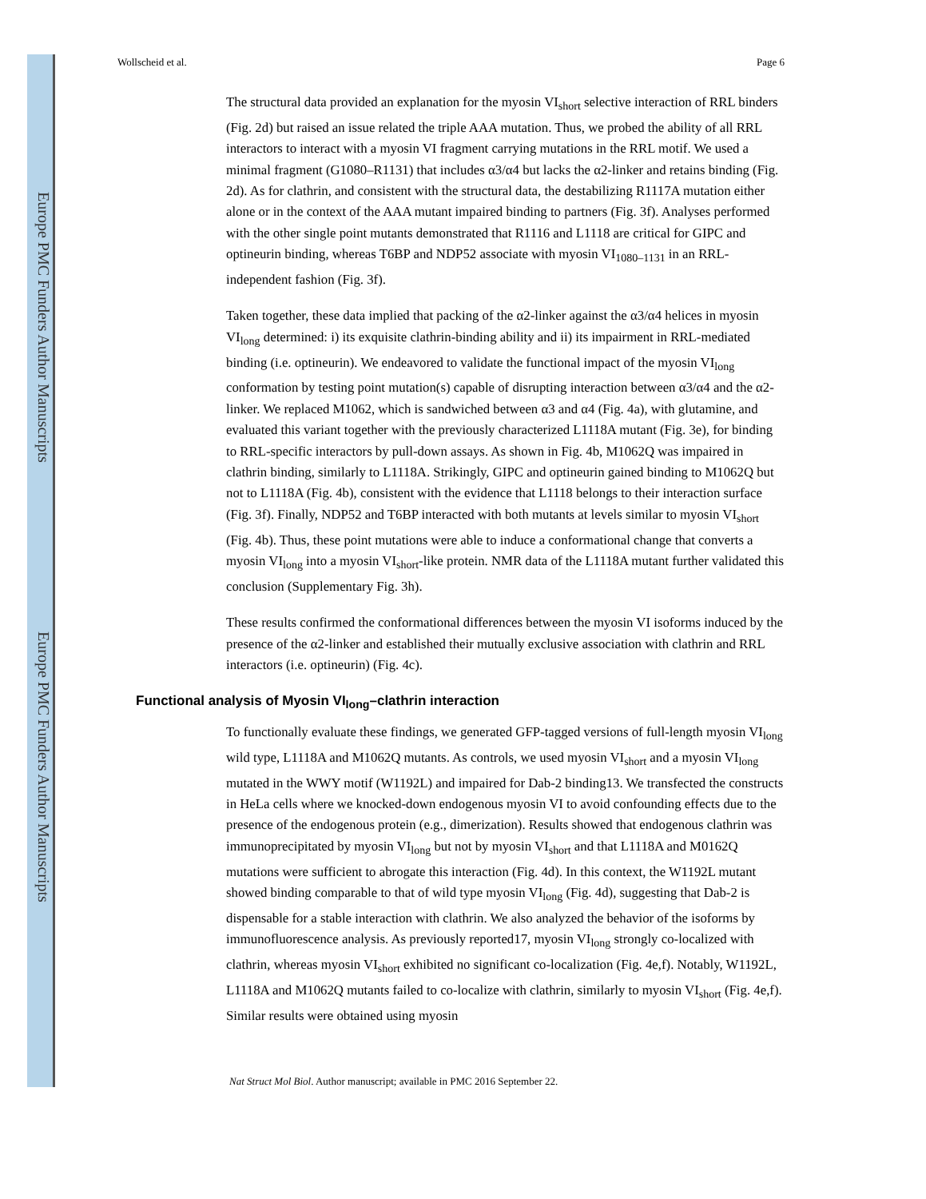Europe PMC Funders Author Manuscripts
Europe PMC Funders Author Manuscripts
Wollscheid et al. Page 6
The structural data provided an explanation for the myosin VI<sub>short</sub> selective interaction of RRL binders (Fig. 2d) but raised an issue related the triple AAA mutation. Thus, we probed the ability of all RRL interactors to interact with a myosin VI fragment carrying mutations in the RRL motif. We used a minimal fragment (G1080–R1131) that includes α3/α4 but lacks the α2-linker and retains binding (Fig. 2d). As for clathrin, and consistent with the structural data, the destabilizing R1117A mutation either alone or in the context of the AAA mutant impaired binding to partners (Fig. 3f). Analyses performed with the other single point mutants demonstrated that R1116 and L1118 are critical for GIPC and optineurin binding, whereas T6BP and NDP52 associate with myosin VI<sub>1080–1131</sub> in an RRL-independent fashion (Fig. 3f).
Taken together, these data implied that packing of the α2-linker against the α3/α4 helices in myosin VI<sub>long</sub> determined: i) its exquisite clathrin-binding ability and ii) its impairment in RRL-mediated binding (i.e. optineurin). We endeavored to validate the functional impact of the myosin VI<sub>long</sub> conformation by testing point mutation(s) capable of disrupting interaction between α3/α4 and the α2-linker. We replaced M1062, which is sandwiched between α3 and α4 (Fig. 4a), with glutamine, and evaluated this variant together with the previously characterized L1118A mutant (Fig. 3e), for binding to RRL-specific interactors by pull-down assays. As shown in Fig. 4b, M1062Q was impaired in clathrin binding, similarly to L1118A. Strikingly, GIPC and optineurin gained binding to M1062Q but not to L1118A (Fig. 4b), consistent with the evidence that L1118 belongs to their interaction surface (Fig. 3f). Finally, NDP52 and T6BP interacted with both mutants at levels similar to myosin VI<sub>short</sub> (Fig. 4b). Thus, these point mutations were able to induce a conformational change that converts a myosin VI<sub>long</sub> into a myosin VI<sub>short</sub>-like protein. NMR data of the L1118A mutant further validated this conclusion (Supplementary Fig. 3h).
These results confirmed the conformational differences between the myosin VI isoforms induced by the presence of the α2-linker and established their mutually exclusive association with clathrin and RRL interactors (i.e. optineurin) (Fig. 4c).
Functional analysis of Myosin VI<sub>long</sub>–clathrin interaction
To functionally evaluate these findings, we generated GFP-tagged versions of full-length myosin VI<sub>long</sub> wild type, L1118A and M1062Q mutants. As controls, we used myosin VI<sub>short</sub> and a myosin VI<sub>long</sub> mutated in the WWY motif (W1192L) and impaired for Dab-2 binding13. We transfected the constructs in HeLa cells where we knocked-down endogenous myosin VI to avoid confounding effects due to the presence of the endogenous protein (e.g., dimerization). Results showed that endogenous clathrin was immunoprecipitated by myosin VI<sub>long</sub> but not by myosin VI<sub>short</sub> and that L1118A and M0162Q mutations were sufficient to abrogate this interaction (Fig. 4d). In this context, the W1192L mutant showed binding comparable to that of wild type myosin VI<sub>long</sub> (Fig. 4d), suggesting that Dab-2 is dispensable for a stable interaction with clathrin. We also analyzed the behavior of the isoforms by immunofluorescence analysis. As previously reported17, myosin VI<sub>long</sub> strongly co-localized with clathrin, whereas myosin VI<sub>short</sub> exhibited no significant co-localization (Fig. 4e,f). Notably, W1192L, L1118A and M1062Q mutants failed to co-localize with clathrin, similarly to myosin VI<sub>short</sub> (Fig. 4e,f). Similar results were obtained using myosin
Nat Struct Mol Biol. Author manuscript; available in PMC 2016 September 22.